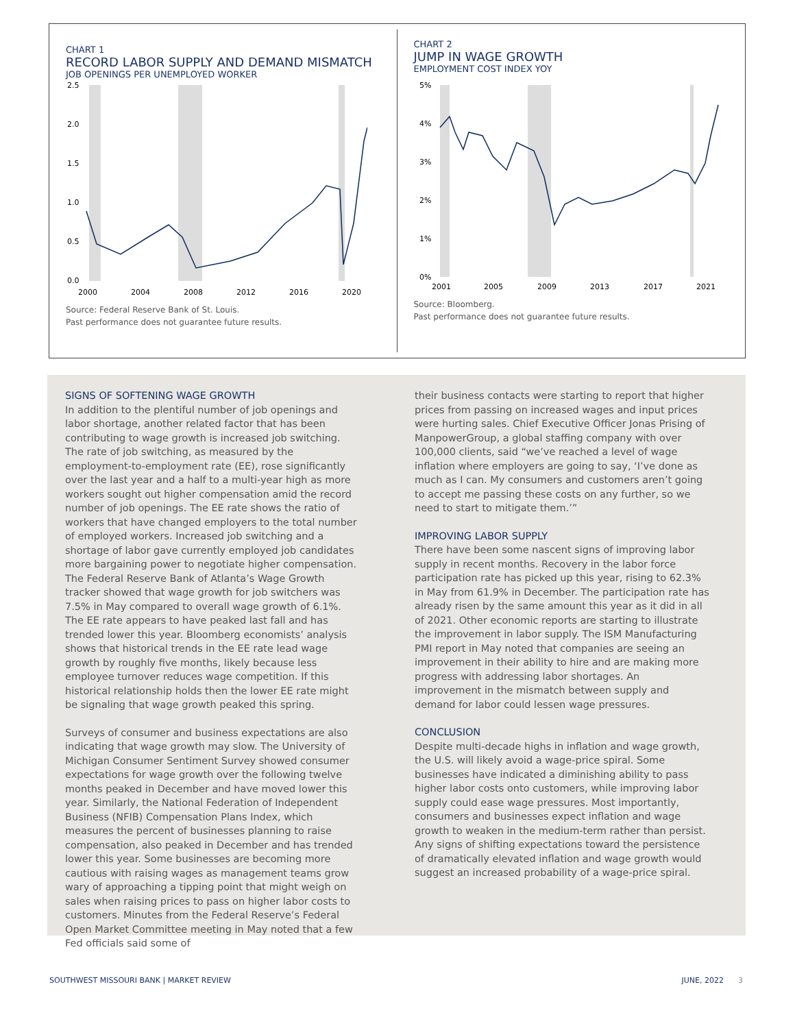CHART 1
RECORD LABOR SUPPLY AND DEMAND MISMATCH
JOB OPENINGS PER UNEMPLOYED WORKER
2.5
2.0
1.5
1.0
0.5
0.0
2000
2004
2008
2012
2016
2020
Source: Federal Reserve Bank of St. Louis.
Past performance does not guarantee future results.
CHART 2
JUMP IN WAGE GROWTH
EMPLOYMENT COST INDEX YOY
5%
4%
3%
2%
1%
0%
2001
2005
2009
2013
2017
2021
Source: Bloomberg.
Past performance does not guarantee future results.
SIGNS OF SOFTENING WAGE GROWTH
In addition to the plentiful number of job openings and labor shortage, another related factor that has been contributing to wage growth is increased job switching. The rate of job switching, as measured by the employment-to-employment rate (EE), rose significantly over the last year and a half to a multi-year high as more workers sought out higher compensation amid the record number of job openings. The EE rate shows the ratio of workers that have changed employers to the total number of employed workers. Increased job switching and a shortage of labor gave currently employed job candidates more bargaining power to negotiate higher compensation. The Federal Reserve Bank of Atlanta’s Wage Growth tracker showed that wage growth for job switchers was 7.5% in May compared to overall wage growth of 6.1%. The EE rate appears to have peaked last fall and has trended lower this year. Bloomberg economists’ analysis shows that historical trends in the EE rate lead wage growth by roughly five months, likely because less employee turnover reduces wage competition. If this historical relationship holds then the lower EE rate might be signaling that wage growth peaked this spring.
Surveys of consumer and business expectations are also indicating that wage growth may slow. The University of Michigan Consumer Sentiment Survey showed consumer expectations for wage growth over the following twelve months peaked in December and have moved lower this year. Similarly, the National Federation of Independent Business (NFIB) Compensation Plans Index, which measures the percent of businesses planning to raise compensation, also peaked in December and has trended lower this year. Some businesses are becoming more cautious with raising wages as management teams grow wary of approaching a tipping point that might weigh on sales when raising prices to pass on higher labor costs to customers. Minutes from the Federal Reserve’s Federal Open Market Committee meeting in May noted that a few Fed officials said some of
their business contacts were starting to report that higher prices from passing on increased wages and input prices were hurting sales. Chief Executive Officer Jonas Prising of ManpowerGroup, a global staffing company with over 100,000 clients, said “we’ve reached a level of wage inflation where employers are going to say, ‘I’ve done as much as I can. My consumers and customers aren’t going to accept me passing these costs on any further, so we need to start to mitigate them.’”
IMPROVING LABOR SUPPLY
There have been some nascent signs of improving labor supply in recent months. Recovery in the labor force participation rate has picked up this year, rising to 62.3% in May from 61.9% in December. The participation rate has already risen by the same amount this year as it did in all of 2021. Other economic reports are starting to illustrate the improvement in labor supply. The ISM Manufacturing PMI report in May noted that companies are seeing an improvement in their ability to hire and are making more progress with addressing labor shortages. An improvement in the mismatch between supply and demand for labor could lessen wage pressures.
CONCLUSION
Despite multi-decade highs in inflation and wage growth, the U.S. will likely avoid a wage-price spiral. Some businesses have indicated a diminishing ability to pass higher labor costs onto customers, while improving labor supply could ease wage pressures. Most importantly, consumers and businesses expect inflation and wage growth to weaken in the medium-term rather than persist. Any signs of shifting expectations toward the persistence of dramatically elevated inflation and wage growth would suggest an increased probability of a wage-price spiral.
SOUTHWEST MISSOURI BANK | MARKET REVIEW JUNE, 2022 3